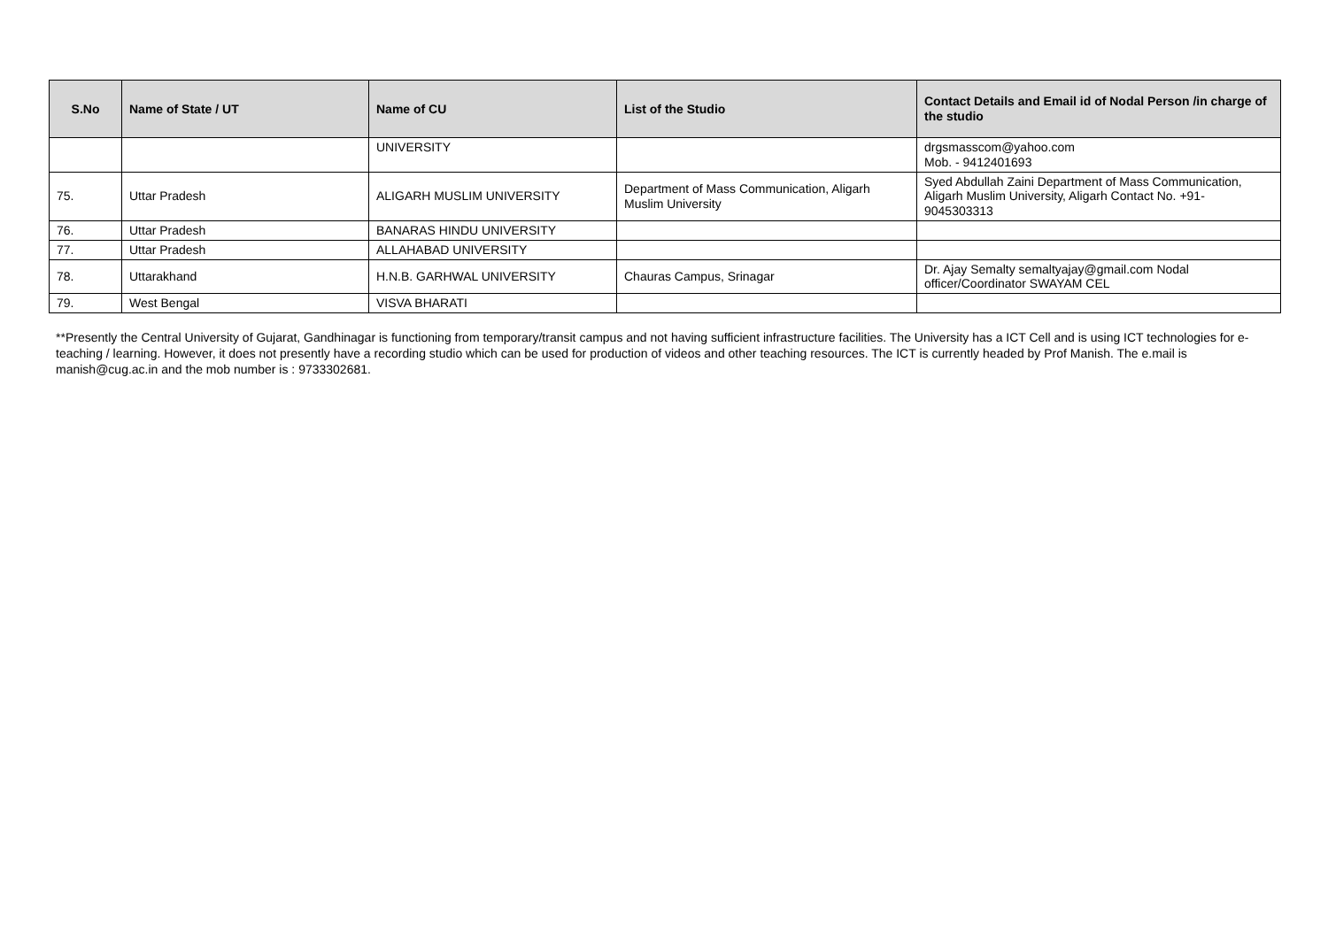| S.No | Name of State / UT | Name of CU | List of the Studio | Contact Details and Email id of Nodal Person /in charge of the studio |
| --- | --- | --- | --- | --- |
| | | UNIVERSITY | | drgsmasscom@yahoo.com Mob. - 9412401693 |
| 75. | Uttar Pradesh | ALIGARH MUSLIM UNIVERSITY | Department of Mass Communication, Aligarh Muslim University | Syed Abdullah Zaini Department of Mass Communication, Aligarh Muslim University, Aligarh Contact No. +91-9045303313 |
| 76. | Uttar Pradesh | BANARAS HINDU UNIVERSITY | | |
| 77. | Uttar Pradesh | ALLAHABAD UNIVERSITY | | |
| 78. | Uttarakhand | H.N.B. GARHWAL UNIVERSITY | Chauras Campus, Srinagar | Dr. Ajay Semalty semaltyajay@gmail.com Nodal officer/Coordinator SWAYAM CEL |
| 79. | West Bengal | VISVA BHARATI | | |
**Presently the Central University of Gujarat, Gandhinagar is functioning from temporary/transit campus and not having sufficient infrastructure facilities. The University has a ICT Cell and is using ICT technologies for e-teaching / learning. However, it does not presently have a recording studio which can be used for production of videos and other teaching resources. The ICT is currently headed by Prof Manish. The e.mail is manish@cug.ac.in and the mob number is : 9733302681.